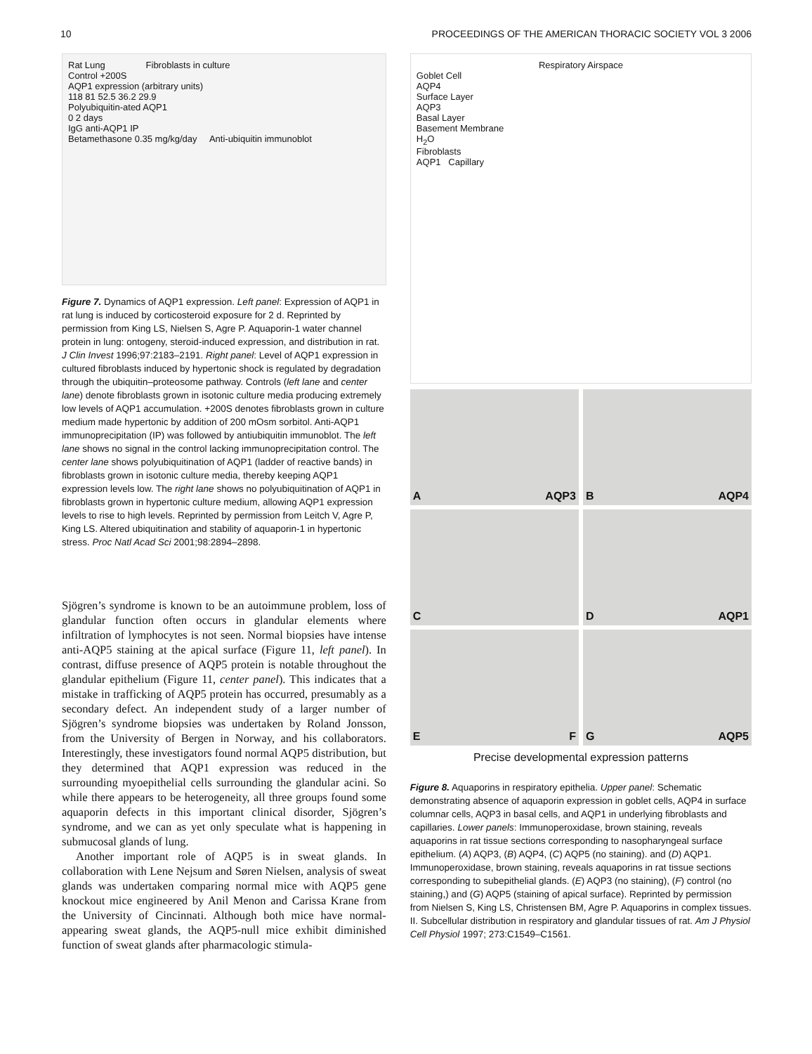10 PROCEEDINGS OF THE AMERICAN THORACIC SOCIETY VOL 3 2006
Rat Lung Fibroblasts in culture
Control +200S
AQP1 expression (arbitrary units)
118 81 52.5 36.2 29.9
Polyubiquitin-ated AQP1
0 2 days
IgG anti-AQP1 IP
Betamethasone 0.35 mg/kg/day Anti-ubiquitin immunoblot
Figure 7. Dynamics of AQP1 expression. Left panel: Expression of AQP1 in rat lung is induced by corticosteroid exposure for 2 d. Reprinted by permission from King LS, Nielsen S, Agre P. Aquaporin-1 water channel protein in lung: ontogeny, steroid-induced expression, and distribution in rat. J Clin Invest 1996;97:2183–2191. Right panel: Level of AQP1 expression in cultured fibroblasts induced by hypertonic shock is regulated by degradation through the ubiquitin–proteosome pathway. Controls (left lane and center lane) denote fibroblasts grown in isotonic culture media producing extremely low levels of AQP1 accumulation. +200S denotes fibroblasts grown in culture medium made hypertonic by addition of 200 mOsm sorbitol. Anti-AQP1 immunoprecipitation (IP) was followed by antiubiquitin immunoblot. The left lane shows no signal in the control lacking immunoprecipitation control. The center lane shows polyubiquitination of AQP1 (ladder of reactive bands) in fibroblasts grown in isotonic culture media, thereby keeping AQP1 expression levels low. The right lane shows no polyubiquitination of AQP1 in fibroblasts grown in hypertonic culture medium, allowing AQP1 expression levels to rise to high levels. Reprinted by permission from Leitch V, Agre P, King LS. Altered ubiquitination and stability of aquaporin-1 in hypertonic stress. Proc Natl Acad Sci 2001;98:2894–2898.
Sjögren’s syndrome is known to be an autoimmune problem, loss of glandular function often occurs in glandular elements where infiltration of lymphocytes is not seen. Normal biopsies have intense anti-AQP5 staining at the apical surface (Figure 11, left panel). In contrast, diffuse presence of AQP5 protein is notable throughout the glandular epithelium (Figure 11, center panel). This indicates that a mistake in trafficking of AQP5 protein has occurred, presumably as a secondary defect. An independent study of a larger number of Sjögren’s syndrome biopsies was undertaken by Roland Jonsson, from the University of Bergen in Norway, and his collaborators. Interestingly, these investigators found normal AQP5 distribution, but they determined that AQP1 expression was reduced in the surrounding myoepithelial cells surrounding the glandular acini. So while there appears to be heterogeneity, all three groups found some aquaporin defects in this important clinical disorder, Sjögren’s syndrome, and we can as yet only speculate what is happening in submucosal glands of lung.
Another important role of AQP5 is in sweat glands. In collaboration with Lene Nejsum and Søren Nielsen, analysis of sweat glands was undertaken comparing normal mice with AQP5 gene knockout mice engineered by Anil Menon and Carissa Krane from the University of Cincinnati. Although both mice have normal-appearing sweat glands, the AQP5-null mice exhibit diminished function of sweat glands after pharmacologic stimula-
Respiratory Airspace
Goblet Cell
AQP4
Surface Layer
AQP3
Basal Layer
Basement Membrane
H<sub>2</sub>O
Fibroblasts
AQP1 Capillary
A AQP3
B AQP4
C
D AQP1
E F
G AQP5
Precise developmental expression patterns
Figure 8. Aquaporins in respiratory epithelia. Upper panel: Schematic demonstrating absence of aquaporin expression in goblet cells, AQP4 in surface columnar cells, AQP3 in basal cells, and AQP1 in underlying fibroblasts and capillaries. Lower panels: Immunoperoxidase, brown staining, reveals aquaporins in rat tissue sections corresponding to nasopharyngeal surface epithelium. (A) AQP3, (B) AQP4, (C) AQP5 (no staining). and (D) AQP1. Immunoperoxidase, brown staining, reveals aquaporins in rat tissue sections corresponding to subepithelial glands. (E) AQP3 (no staining), (F) control (no staining,) and (G) AQP5 (staining of apical surface). Reprinted by permission from Nielsen S, King LS, Christensen BM, Agre P. Aquaporins in complex tissues. II. Subcellular distribution in respiratory and glandular tissues of rat. Am J Physiol Cell Physiol 1997; 273:C1549–C1561.